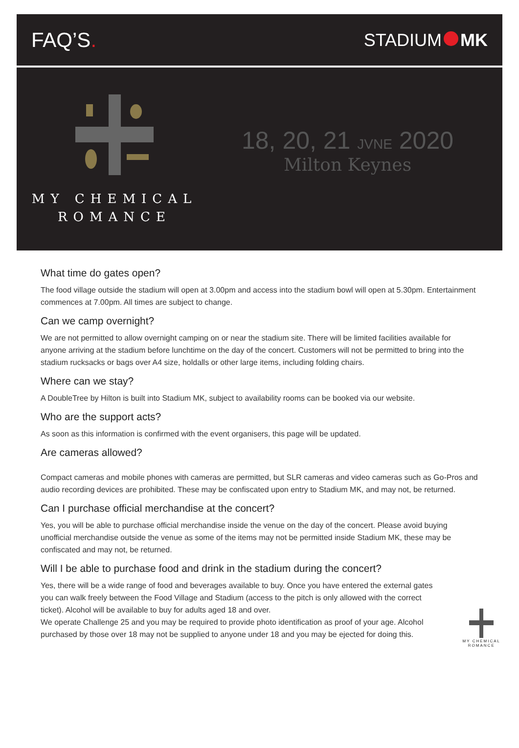FAQ’S.
STADIUM MK
MY CHEMICAL
ROMANCE
18, 20, 21 JVNE 2020
Milton Keynes
What time do gates open?
The food village outside the stadium will open at 3.00pm and access into the stadium bowl will open at 5.30pm. Entertainment commences at 7.00pm. All times are subject to change.
Can we camp overnight?
We are not permitted to allow overnight camping on or near the stadium site. There will be limited facilities available for anyone arriving at the stadium before lunchtime on the day of the concert. Customers will not be permitted to bring into the stadium rucksacks or bags over A4 size, holdalls or other large items, including folding chairs.
Where can we stay?
A DoubleTree by Hilton is built into Stadium MK, subject to availability rooms can be booked via our website.
Who are the support acts?
As soon as this information is confirmed with the event organisers, this page will be updated.
Are cameras allowed?
Compact cameras and mobile phones with cameras are permitted, but SLR cameras and video cameras such as Go-Pros and audio recording devices are prohibited. These may be confiscated upon entry to Stadium MK, and may not, be returned.
Can I purchase official merchandise at the concert?
Yes, you will be able to purchase official merchandise inside the venue on the day of the concert. Please avoid buying unofficial merchandise outside the venue as some of the items may not be permitted inside Stadium MK, these may be confiscated and may not, be returned.
Will I be able to purchase food and drink in the stadium during the concert?
Yes, there will be a wide range of food and beverages available to buy. Once you have entered the external gates you can walk freely between the Food Village and Stadium (access to the pitch is only allowed with the correct ticket). Alcohol will be available to buy for adults aged 18 and over.
We operate Challenge 25 and you may be required to provide photo identification as proof of your age. Alcohol purchased by those over 18 may not be supplied to anyone under 18 and you may be ejected for doing this.
MY CHEMICAL
ROMANCE